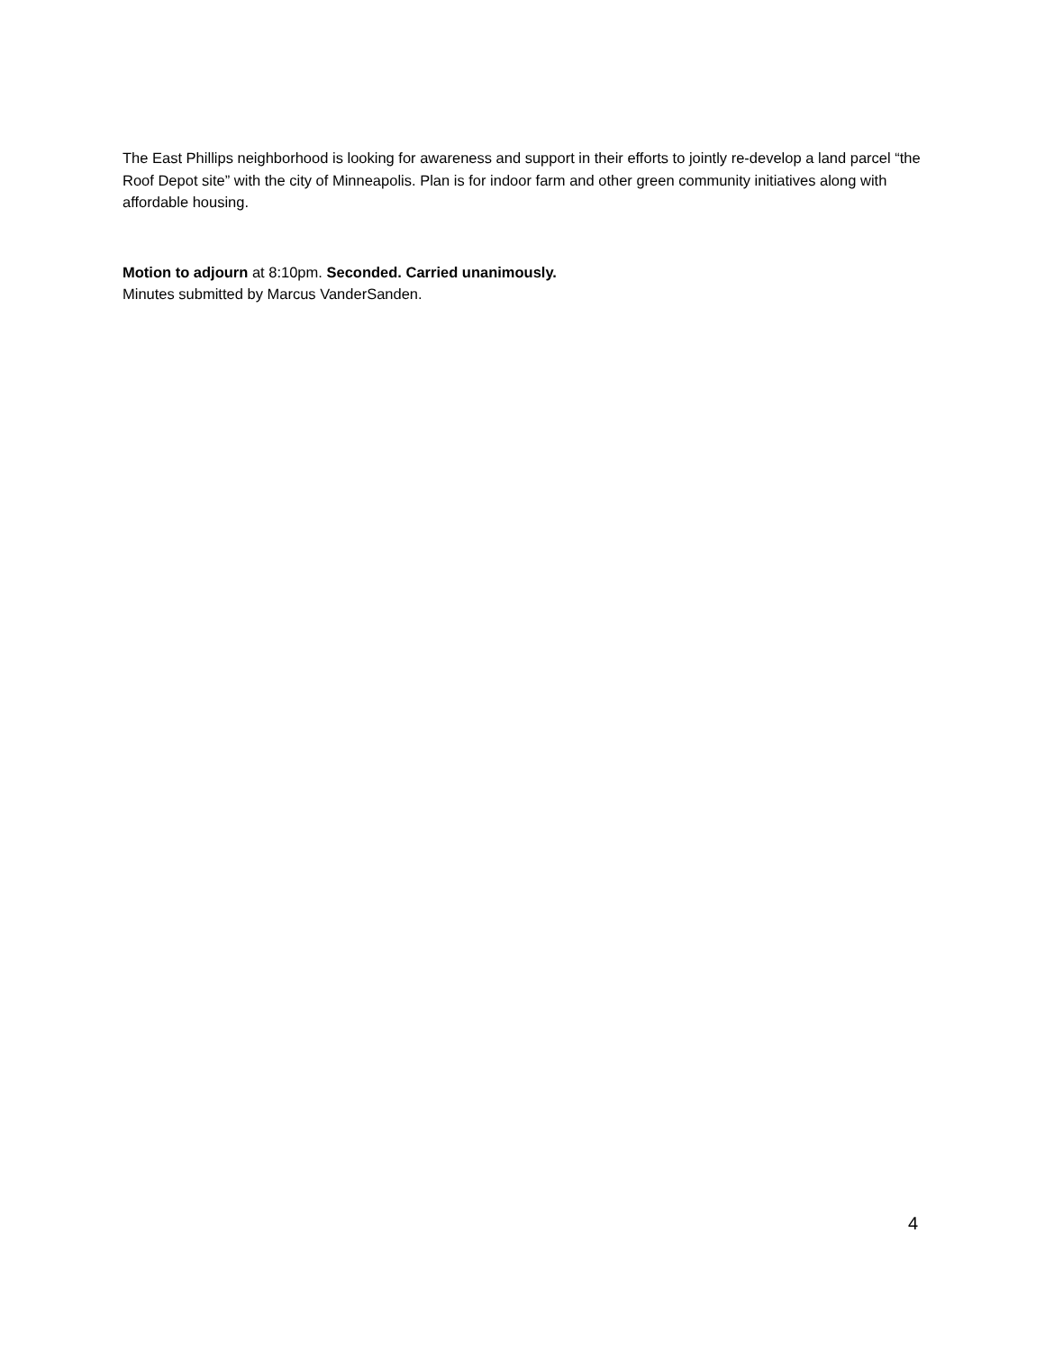The East Phillips neighborhood is looking for awareness and support in their efforts to jointly re-develop a land parcel “the Roof Depot site” with the city of Minneapolis. Plan is for indoor farm and other green community initiatives along with affordable housing.
Motion to adjourn at 8:10pm. Seconded. Carried unanimously.
Minutes submitted by Marcus VanderSanden.
4